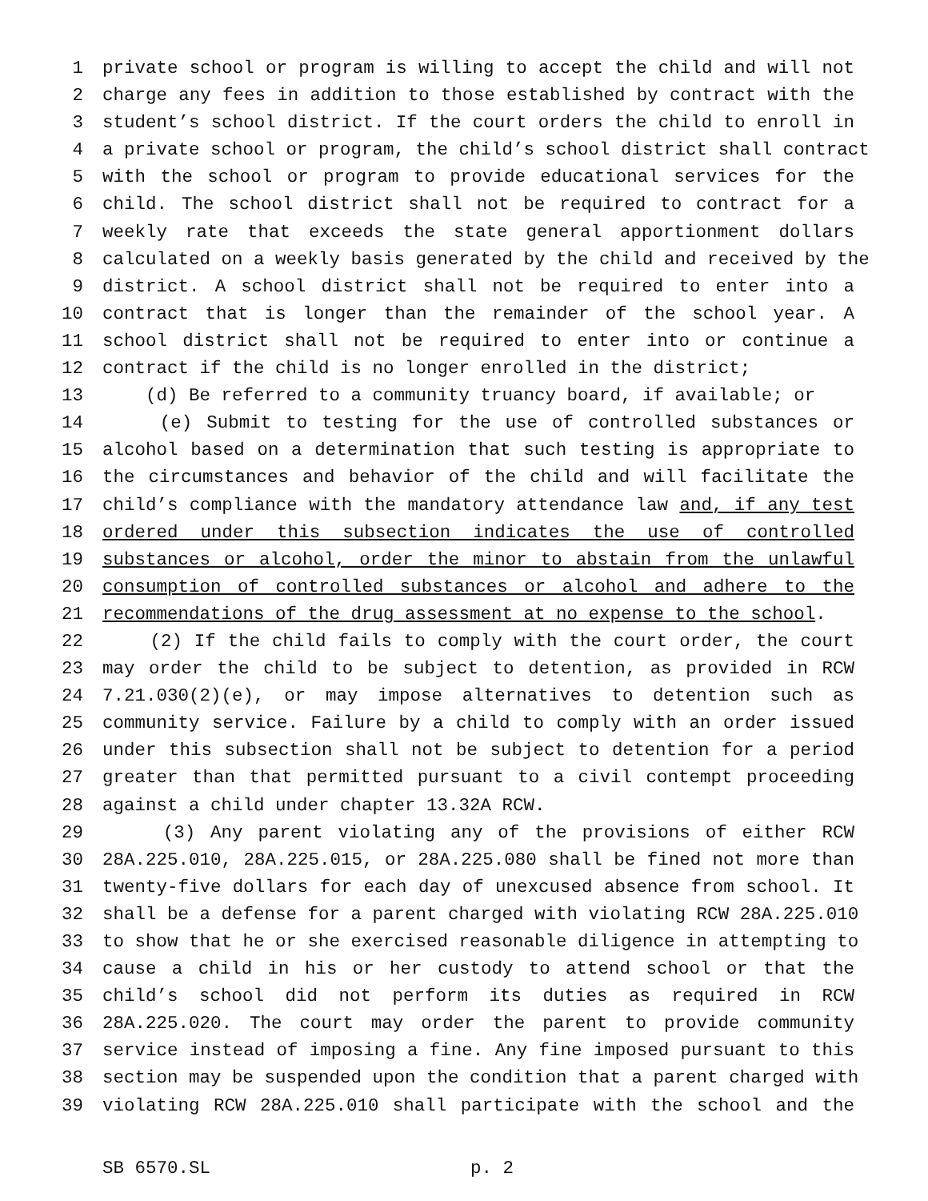1 private school or program is willing to accept the child and will not
2 charge any fees in addition to those established by contract with the
3 student’s school district. If the court orders the child to enroll in
4 a private school or program, the child’s school district shall contract
5 with the school or program to provide educational services for the
6 child. The school district shall not be required to contract for a
7 weekly rate that exceeds the state general apportionment dollars
8 calculated on a weekly basis generated by the child and received by the
9 district. A school district shall not be required to enter into a
10 contract that is longer than the remainder of the school year. A
11 school district shall not be required to enter into or continue a
12 contract if the child is no longer enrolled in the district;
13 (d) Be referred to a community truancy board, if available; or
14 (e) Submit to testing for the use of controlled substances or
15 alcohol based on a determination that such testing is appropriate to
16 the circumstances and behavior of the child and will facilitate the
17 child’s compliance with the mandatory attendance law and, if any test
18 ordered under this subsection indicates the use of controlled
19 substances or alcohol, order the minor to abstain from the unlawful
20 consumption of controlled substances or alcohol and adhere to the
21 recommendations of the drug assessment at no expense to the school.
22 (2) If the child fails to comply with the court order, the court
23 may order the child to be subject to detention, as provided in RCW
24 7.21.030(2)(e), or may impose alternatives to detention such as
25 community service. Failure by a child to comply with an order issued
26 under this subsection shall not be subject to detention for a period
27 greater than that permitted pursuant to a civil contempt proceeding
28 against a child under chapter 13.32A RCW.
29 (3) Any parent violating any of the provisions of either RCW
30 28A.225.010, 28A.225.015, or 28A.225.080 shall be fined not more than
31 twenty-five dollars for each day of unexcused absence from school. It
32 shall be a defense for a parent charged with violating RCW 28A.225.010
33 to show that he or she exercised reasonable diligence in attempting to
34 cause a child in his or her custody to attend school or that the
35 child’s school did not perform its duties as required in RCW
36 28A.225.020. The court may order the parent to provide community
37 service instead of imposing a fine. Any fine imposed pursuant to this
38 section may be suspended upon the condition that a parent charged with
39 violating RCW 28A.225.010 shall participate with the school and the
SB 6570.SL p. 2